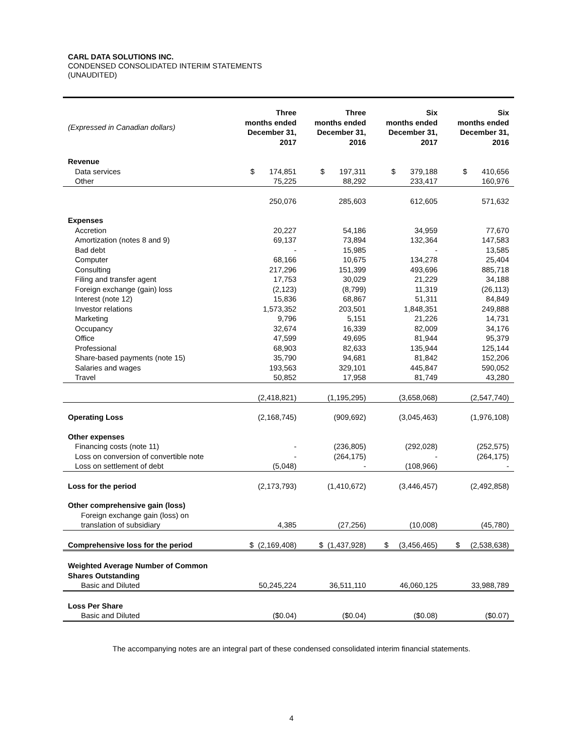CARL DATA SOLUTIONS INC.
CONDENSED CONSOLIDATED INTERIM STATEMENTS
(UNAUDITED)
| (Expressed in Canadian dollars) | Three months ended December 31, 2017 | Three months ended December 31, 2016 | Six months ended December 31, 2017 | Six months ended December 31, 2016 |
| --- | --- | --- | --- | --- |
| Revenue | | | | |
| Data services | $ 174,851 | $ 197,311 | $ 379,188 | $ 410,656 |
| Other | 75,225 | 88,292 | 233,417 | 160,976 |
| | 250,076 | 285,603 | 612,605 | 571,632 |
| Expenses | | | | |
| Accretion | 20,227 | 54,186 | 34,959 | 77,670 |
| Amortization (notes 8 and 9) | 69,137 | 73,894 | 132,364 | 147,583 |
| Bad debt | - | 15,985 | - | 13,585 |
| Computer | 68,166 | 10,675 | 134,278 | 25,404 |
| Consulting | 217,296 | 151,399 | 493,696 | 885,718 |
| Filing and transfer agent | 17,753 | 30,029 | 21,229 | 34,188 |
| Foreign exchange (gain) loss | (2,123) | (8,799) | 11,319 | (26,113) |
| Interest (note 12) | 15,836 | 68,867 | 51,311 | 84,849 |
| Investor relations | 1,573,352 | 203,501 | 1,848,351 | 249,888 |
| Marketing | 9,796 | 5,151 | 21,226 | 14,731 |
| Occupancy | 32,674 | 16,339 | 82,009 | 34,176 |
| Office | 47,599 | 49,695 | 81,944 | 95,379 |
| Professional | 68,903 | 82,633 | 135,944 | 125,144 |
| Share-based payments (note 15) | 35,790 | 94,681 | 81,842 | 152,206 |
| Salaries and wages | 193,563 | 329,101 | 445,847 | 590,052 |
| Travel | 50,852 | 17,958 | 81,749 | 43,280 |
| | (2,418,821) | (1,195,295) | (3,658,068) | (2,547,740) |
| Operating Loss | (2,168,745) | (909,692) | (3,045,463) | (1,976,108) |
| Other expenses | | | | |
| Financing costs (note 11) | - | (236,805) | (292,028) | (252,575) |
| Loss on conversion of convertible note | - | (264,175) | - | (264,175) |
| Loss on settlement of debt | (5,048) | - | (108,966) | - |
| Loss for the period | (2,173,793) | (1,410,672) | (3,446,457) | (2,492,858) |
| Other comprehensive gain (loss) | | | | |
| Foreign exchange gain (loss) on | | | | |
| translation of subsidiary | 4,385 | (27,256) | (10,008) | (45,780) |
| Comprehensive loss for the period | $ (2,169,408) | $ (1,437,928) | $ (3,456,465) | $ (2,538,638) |
| Weighted Average Number of Common Shares Outstanding | | | | |
| Basic and Diluted | 50,245,224 | 36,511,110 | 46,060,125 | 33,988,789 |
| Loss Per Share | | | | |
| Basic and Diluted | ($0.04) | ($0.04) | ($0.08) | ($0.07) |
The accompanying notes are an integral part of these condensed consolidated interim financial statements.
4